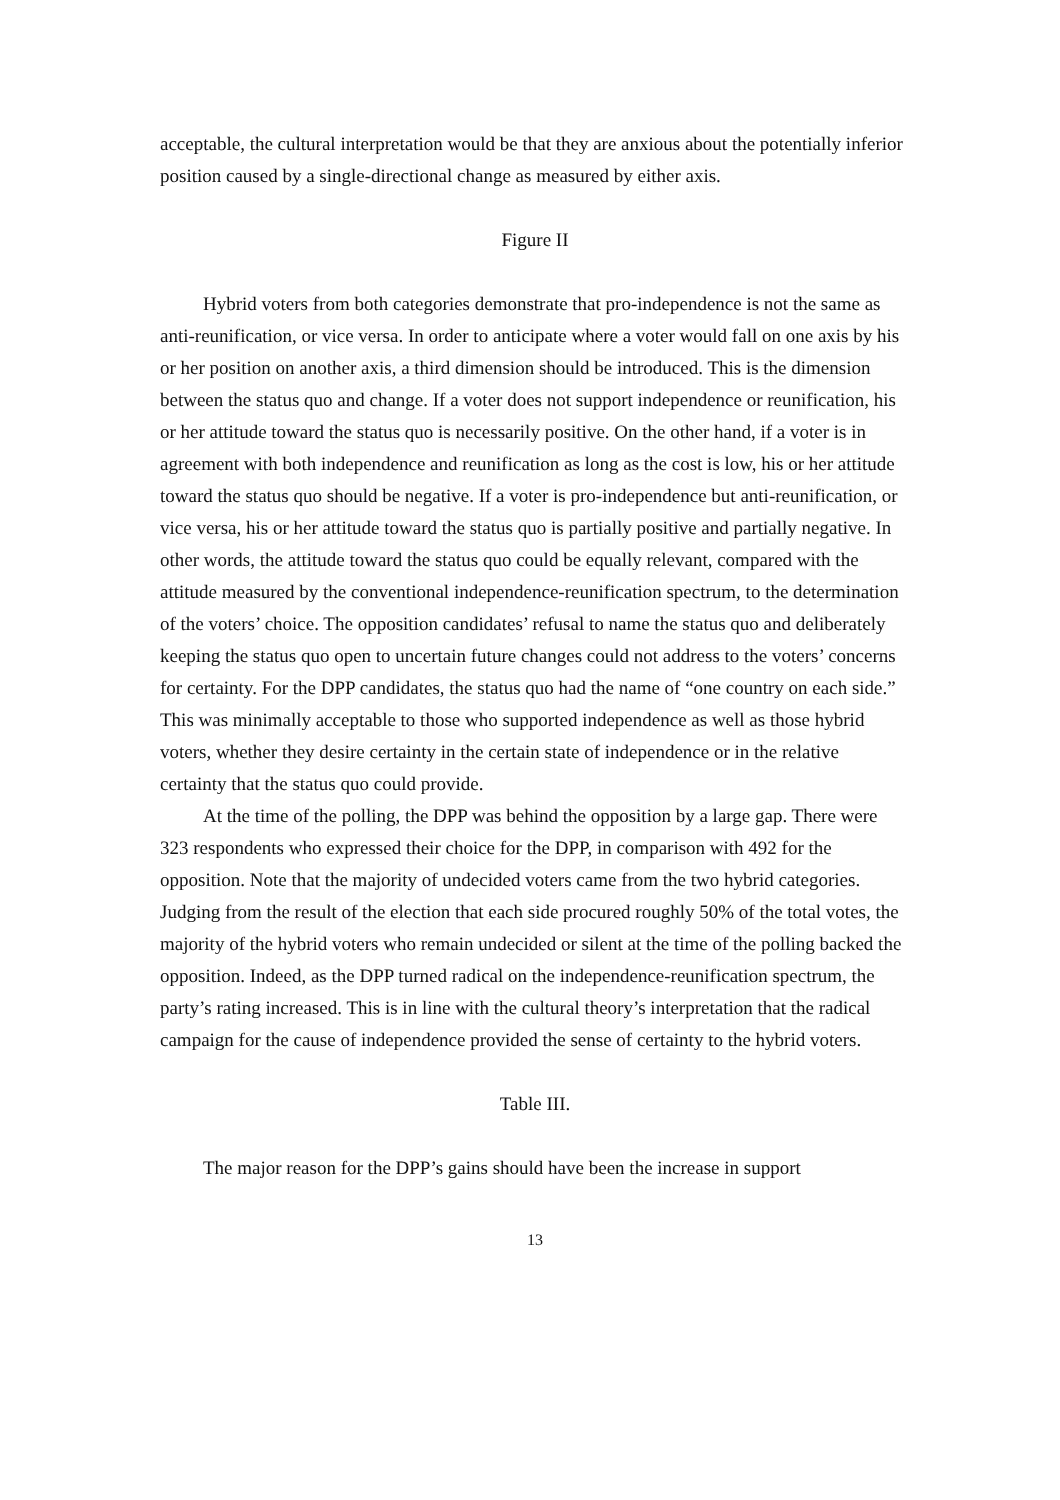acceptable, the cultural interpretation would be that they are anxious about the potentially inferior position caused by a single-directional change as measured by either axis.
Figure II
Hybrid voters from both categories demonstrate that pro-independence is not the same as anti-reunification, or vice versa. In order to anticipate where a voter would fall on one axis by his or her position on another axis, a third dimension should be introduced. This is the dimension between the status quo and change. If a voter does not support independence or reunification, his or her attitude toward the status quo is necessarily positive. On the other hand, if a voter is in agreement with both independence and reunification as long as the cost is low, his or her attitude toward the status quo should be negative. If a voter is pro-independence but anti-reunification, or vice versa, his or her attitude toward the status quo is partially positive and partially negative. In other words, the attitude toward the status quo could be equally relevant, compared with the attitude measured by the conventional independence-reunification spectrum, to the determination of the voters’ choice. The opposition candidates’ refusal to name the status quo and deliberately keeping the status quo open to uncertain future changes could not address to the voters’ concerns for certainty. For the DPP candidates, the status quo had the name of “one country on each side.” This was minimally acceptable to those who supported independence as well as those hybrid voters, whether they desire certainty in the certain state of independence or in the relative certainty that the status quo could provide.
At the time of the polling, the DPP was behind the opposition by a large gap. There were 323 respondents who expressed their choice for the DPP, in comparison with 492 for the opposition. Note that the majority of undecided voters came from the two hybrid categories. Judging from the result of the election that each side procured roughly 50% of the total votes, the majority of the hybrid voters who remain undecided or silent at the time of the polling backed the opposition. Indeed, as the DPP turned radical on the independence-reunification spectrum, the party’s rating increased. This is in line with the cultural theory’s interpretation that the radical campaign for the cause of independence provided the sense of certainty to the hybrid voters.
Table III.
The major reason for the DPP’s gains should have been the increase in support
13